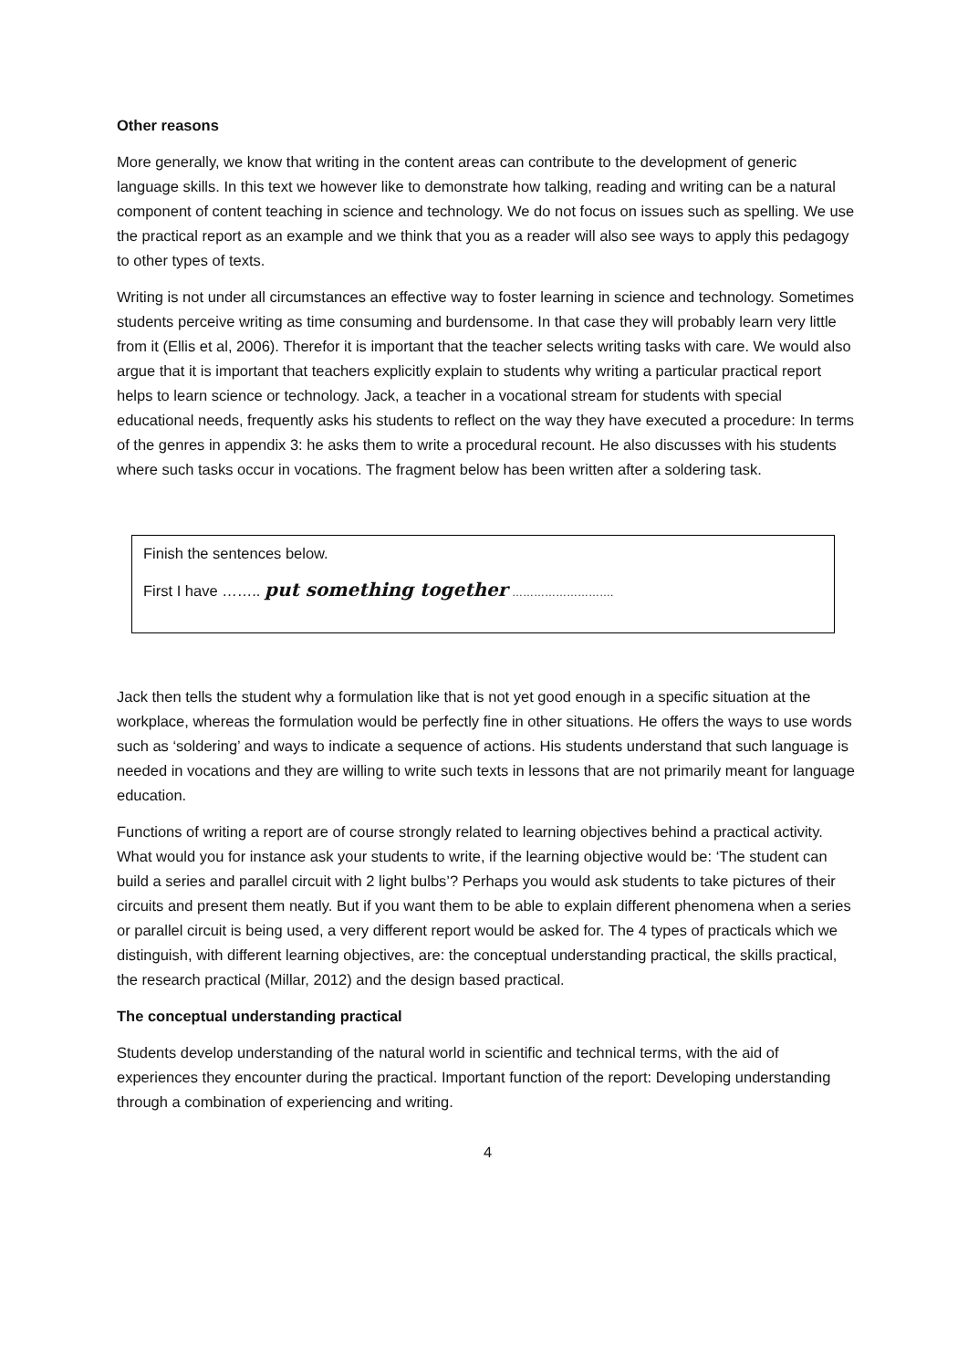Other reasons
More generally, we know that writing in the content areas can contribute to the development of generic language skills. In this text we however like to demonstrate how talking, reading and writing can be a natural component of content teaching in science and technology. We do not focus on issues such as spelling. We use the practical report as an example and we think that you as a reader will also see ways to apply this pedagogy to other types of texts.
Writing is not under all circumstances an effective way to foster learning in science and technology. Sometimes students perceive writing as time consuming and burdensome. In that case they will probably learn very little from it (Ellis et al, 2006). Therefor it is important that the teacher selects writing tasks with care. We would also argue that it is important that teachers explicitly explain to students why writing a particular practical report helps to learn science or technology. Jack, a teacher in a vocational stream for students with special educational needs, frequently asks his students to reflect on the way they have executed a procedure: In terms of the genres in appendix 3: he asks them to write a procedural recount. He also discusses with his students where such tasks occur in vocations. The fragment below has been written after a soldering task.
Finish the sentences below.
First I have …….. put something together ……………………….
Jack then tells the student why a formulation like that is not yet good enough in a specific situation at the workplace, whereas the formulation would be perfectly fine in other situations. He offers the ways to use words such as ‘soldering’ and ways to indicate a sequence of actions. His students understand that such language is needed in vocations and they are willing to write such texts in lessons that are not primarily meant for language education.
Functions of writing a report are of course strongly related to learning objectives behind a practical activity. What would you for instance ask your students to write, if the learning objective would be: ‘The student can build a series and parallel circuit with 2 light bulbs’? Perhaps you would ask students to take pictures of their circuits and present them neatly. But if you want them to be able to explain different phenomena when a series or parallel circuit is being used, a very different report would be asked for. The 4 types of practicals which we distinguish, with different learning objectives, are: the conceptual understanding practical, the skills practical, the research practical (Millar, 2012) and the design based practical.
The conceptual understanding practical
Students develop understanding of the natural world in scientific and technical terms, with the aid of experiences they encounter during the practical. Important function of the report: Developing understanding through a combination of experiencing and writing.
4